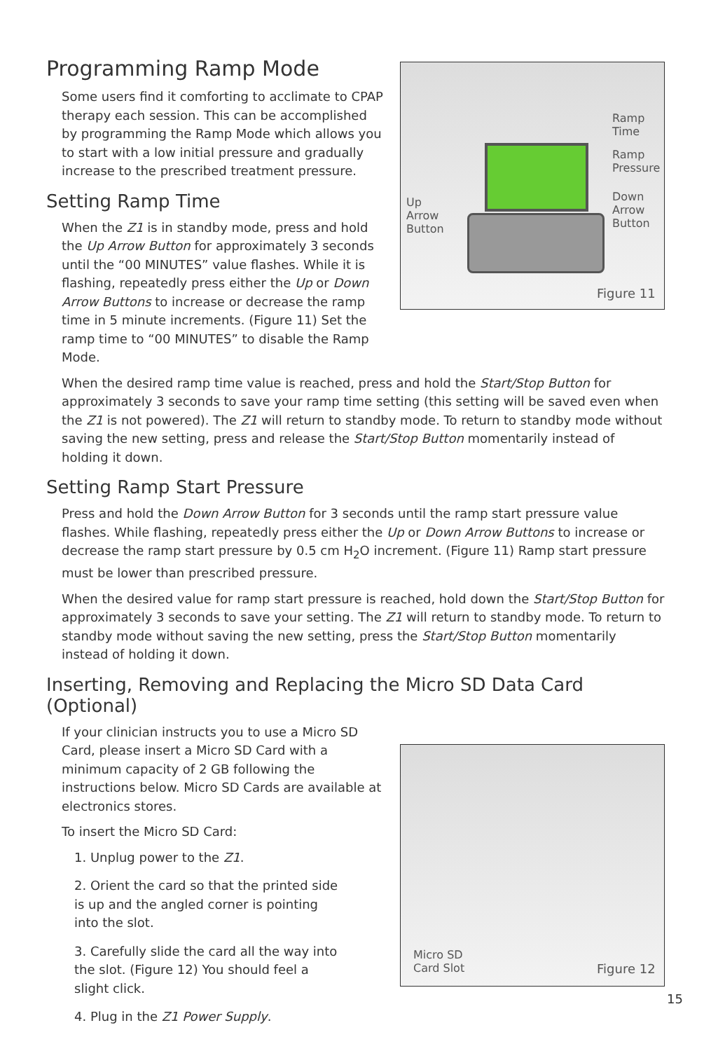Programming Ramp Mode
Some users find it comforting to acclimate to CPAP therapy each session. This can be accomplished by programming the Ramp Mode which allows you to start with a low initial pressure and gradually increase to the prescribed treatment pressure.
Setting Ramp Time
When the Z1 is in standby mode, press and hold the Up Arrow Button for approximately 3 seconds until the “00 MINUTES” value flashes. While it is flashing, repeatedly press either the Up or Down Arrow Buttons to increase or decrease the ramp time in 5 minute increments. (Figure 11) Set the ramp time to “00 MINUTES” to disable the Ramp Mode.
Ramp
Time
Ramp
Pressure
Down
Arrow
Button
Up
Arrow
Button
Figure 11
When the desired ramp time value is reached, press and hold the Start/Stop Button for approximately 3 seconds to save your ramp time setting (this setting will be saved even when the Z1 is not powered). The Z1 will return to standby mode. To return to standby mode without saving the new setting, press and release the Start/Stop Button momentarily instead of holding it down.
Setting Ramp Start Pressure
Press and hold the Down Arrow Button for 3 seconds until the ramp start pressure value flashes. While flashing, repeatedly press either the Up or Down Arrow Buttons to increase or decrease the ramp start pressure by 0.5 cm H<sub>2</sub>O increment. (Figure 11) Ramp start pressure must be lower than prescribed pressure.
When the desired value for ramp start pressure is reached, hold down the Start/Stop Button for approximately 3 seconds to save your setting. The Z1 will return to standby mode. To return to standby mode without saving the new setting, press the Start/Stop Button momentarily instead of holding it down.
Inserting, Removing and Replacing the Micro SD Data Card (Optional)
If your clinician instructs you to use a Micro SD Card, please insert a Micro SD Card with a minimum capacity of 2 GB following the instructions below. Micro SD Cards are available at electronics stores.
To insert the Micro SD Card:
1. Unplug power to the Z1.
2. Orient the card so that the printed side is up and the angled corner is pointing into the slot.
3. Carefully slide the card all the way into the slot. (Figure 12) You should feel a slight click.
4. Plug in the Z1 Power Supply.
Micro SD
Card Slot
Figure 12
15